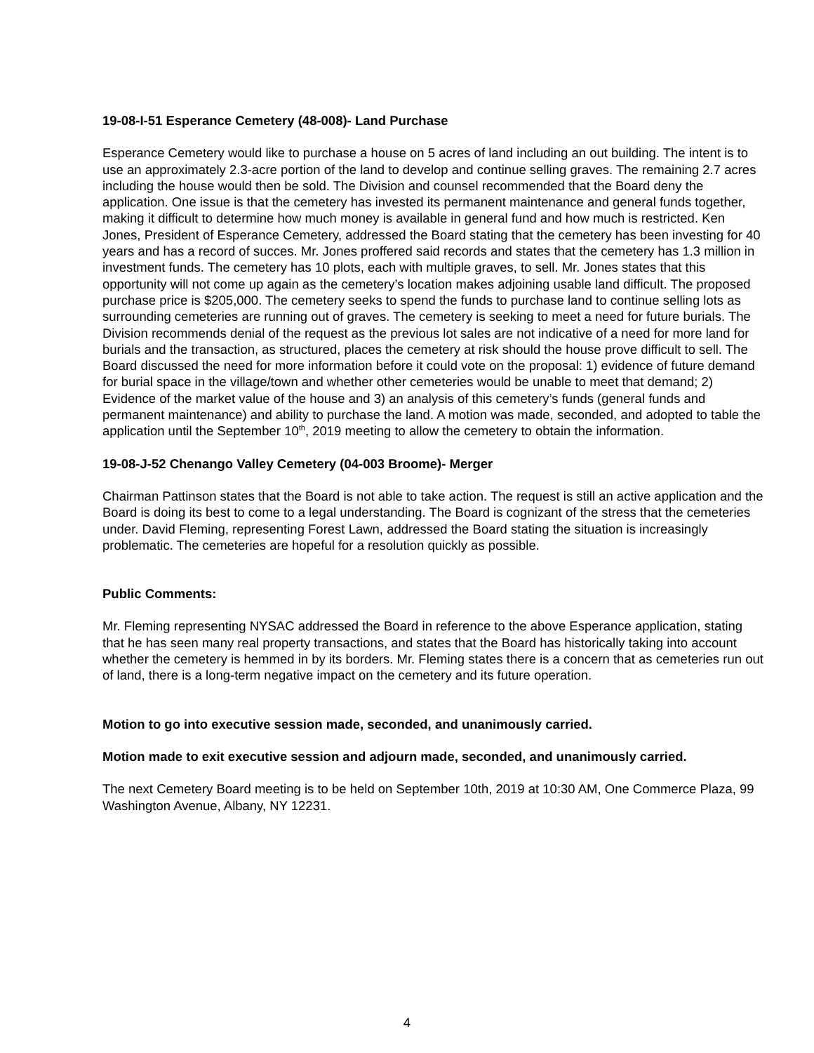19-08-I-51 Esperance Cemetery (48-008)- Land Purchase
Esperance Cemetery would like to purchase a house on 5 acres of land including an out building. The intent is to use an approximately 2.3-acre portion of the land to develop and continue selling graves. The remaining 2.7 acres including the house would then be sold. The Division and counsel recommended that the Board deny the application. One issue is that the cemetery has invested its permanent maintenance and general funds together, making it difficult to determine how much money is available in general fund and how much is restricted. Ken Jones, President of Esperance Cemetery, addressed the Board stating that the cemetery has been investing for 40 years and has a record of succes. Mr. Jones proffered said records and states that the cemetery has 1.3 million in investment funds. The cemetery has 10 plots, each with multiple graves, to sell. Mr. Jones states that this opportunity will not come up again as the cemetery’s location makes adjoining usable land difficult. The proposed purchase price is $205,000. The cemetery seeks to spend the funds to purchase land to continue selling lots as surrounding cemeteries are running out of graves. The cemetery is seeking to meet a need for future burials. The Division recommends denial of the request as the previous lot sales are not indicative of a need for more land for burials and the transaction, as structured, places the cemetery at risk should the house prove difficult to sell. The Board discussed the need for more information before it could vote on the proposal: 1) evidence of future demand for burial space in the village/town and whether other cemeteries would be unable to meet that demand; 2) Evidence of the market value of the house and 3) an analysis of this cemetery’s funds (general funds and permanent maintenance) and ability to purchase the land. A motion was made, seconded, and adopted to table the application until the September 10<sup>th</sup>, 2019 meeting to allow the cemetery to obtain the information.
19-08-J-52 Chenango Valley Cemetery (04-003 Broome)- Merger
Chairman Pattinson states that the Board is not able to take action. The request is still an active application and the Board is doing its best to come to a legal understanding. The Board is cognizant of the stress that the cemeteries under. David Fleming, representing Forest Lawn, addressed the Board stating the situation is increasingly problematic. The cemeteries are hopeful for a resolution quickly as possible.
Public Comments:
Mr. Fleming representing NYSAC addressed the Board in reference to the above Esperance application, stating that he has seen many real property transactions, and states that the Board has historically taking into account whether the cemetery is hemmed in by its borders. Mr. Fleming states there is a concern that as cemeteries run out of land, there is a long-term negative impact on the cemetery and its future operation.
Motion to go into executive session made, seconded, and unanimously carried.
Motion made to exit executive session and adjourn made, seconded, and unanimously carried.
The next Cemetery Board meeting is to be held on September 10th, 2019 at 10:30 AM, One Commerce Plaza, 99 Washington Avenue, Albany, NY 12231.
4